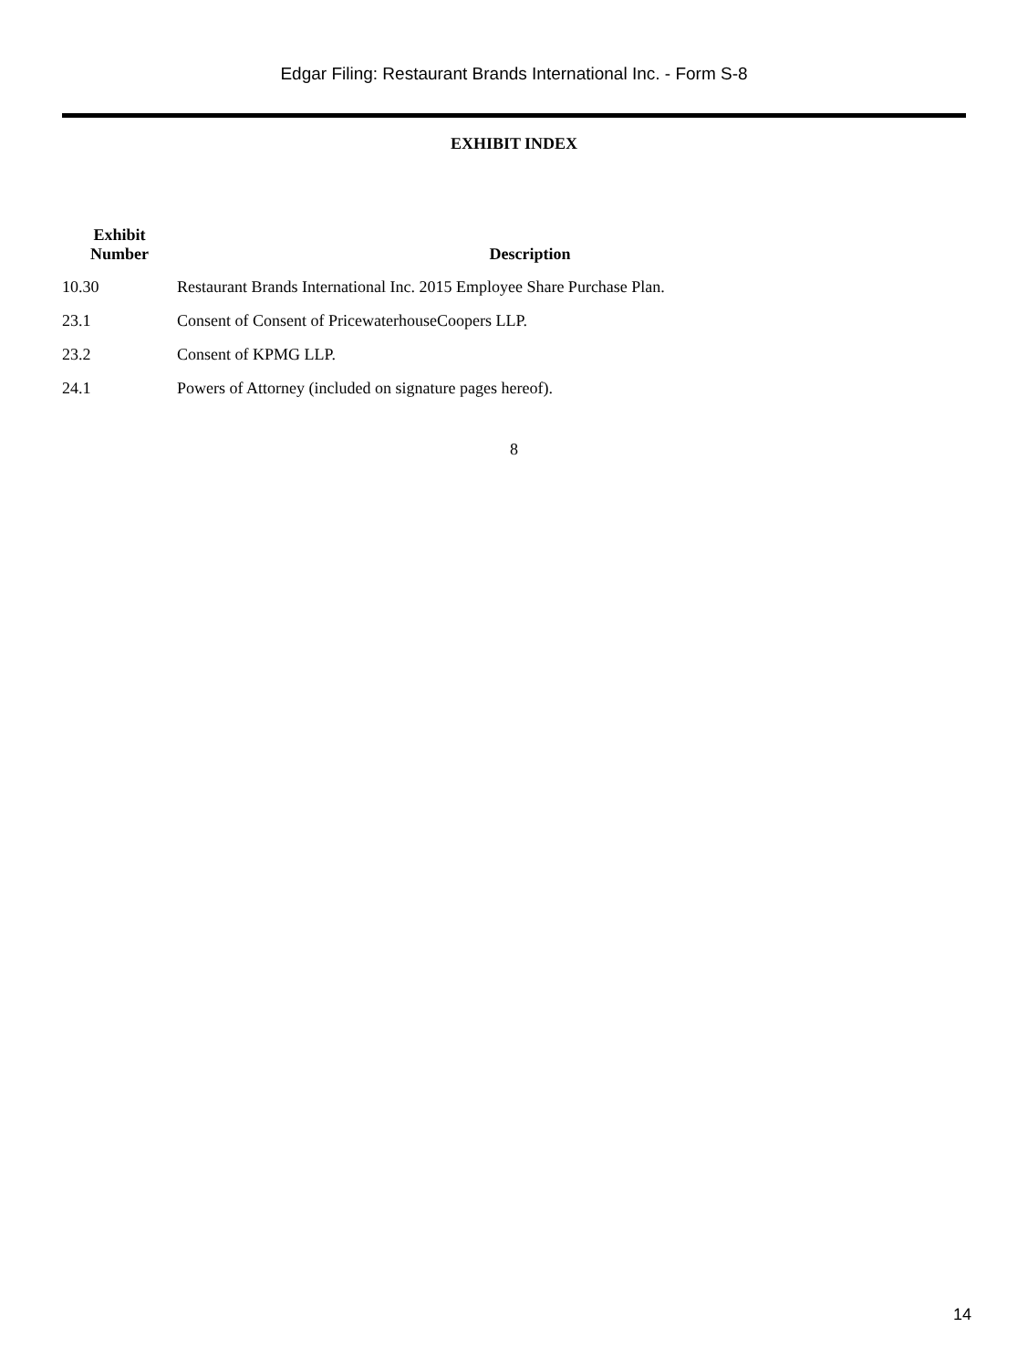Edgar Filing: Restaurant Brands International Inc. - Form S-8
EXHIBIT INDEX
| Exhibit Number | Description |
| --- | --- |
| 10.30 | Restaurant Brands International Inc. 2015 Employee Share Purchase Plan. |
| 23.1 | Consent of Consent of PricewaterhouseCoopers LLP. |
| 23.2 | Consent of KPMG LLP. |
| 24.1 | Powers of Attorney (included on signature pages hereof). |
8
14